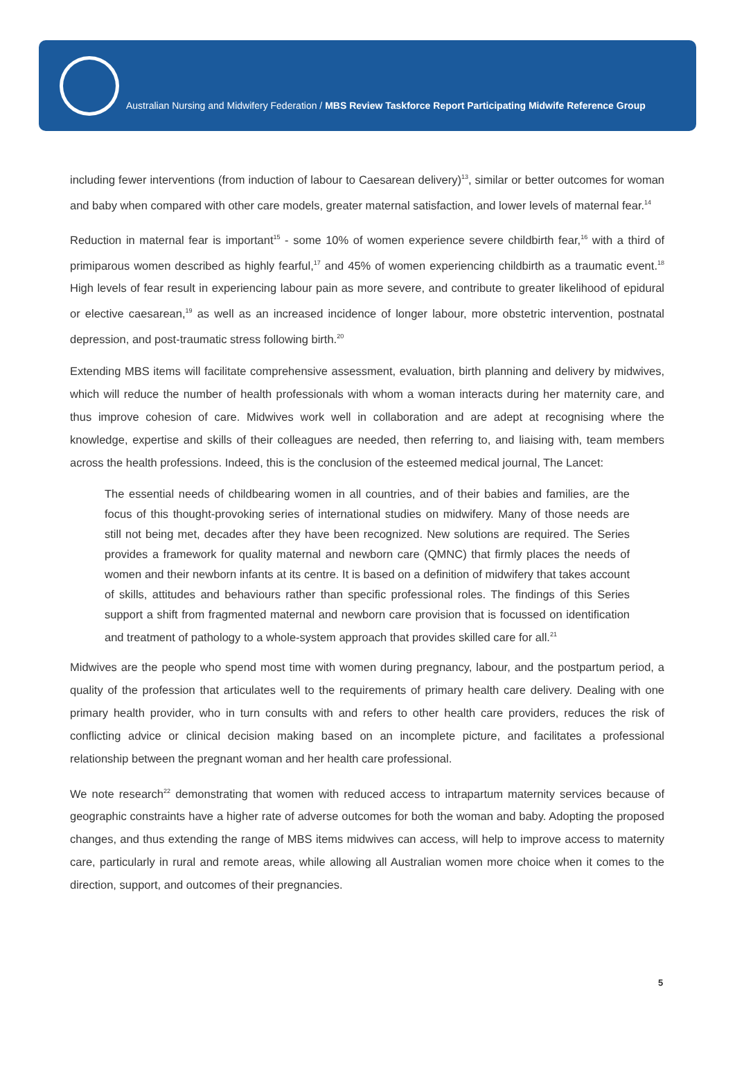Australian Nursing and Midwifery Federation / MBS Review Taskforce Report Participating Midwife Reference Group
including fewer interventions (from induction of labour to Caesarean delivery)<sup>13</sup>, similar or better outcomes for woman and baby when compared with other care models, greater maternal satisfaction, and lower levels of maternal fear.<sup>14</sup>
Reduction in maternal fear is important<sup>15</sup> - some 10% of women experience severe childbirth fear,<sup>16</sup> with a third of primiparous women described as highly fearful,<sup>17</sup> and 45% of women experiencing childbirth as a traumatic event.<sup>18</sup> High levels of fear result in experiencing labour pain as more severe, and contribute to greater likelihood of epidural or elective caesarean,<sup>19</sup> as well as an increased incidence of longer labour, more obstetric intervention, postnatal depression, and post-traumatic stress following birth.<sup>20</sup>
Extending MBS items will facilitate comprehensive assessment, evaluation, birth planning and delivery by midwives, which will reduce the number of health professionals with whom a woman interacts during her maternity care, and thus improve cohesion of care. Midwives work well in collaboration and are adept at recognising where the knowledge, expertise and skills of their colleagues are needed, then referring to, and liaising with, team members across the health professions. Indeed, this is the conclusion of the esteemed medical journal, The Lancet:
The essential needs of childbearing women in all countries, and of their babies and families, are the focus of this thought-provoking series of international studies on midwifery. Many of those needs are still not being met, decades after they have been recognized. New solutions are required. The Series provides a framework for quality maternal and newborn care (QMNC) that firmly places the needs of women and their newborn infants at its centre. It is based on a definition of midwifery that takes account of skills, attitudes and behaviours rather than specific professional roles. The findings of this Series support a shift from fragmented maternal and newborn care provision that is focussed on identification and treatment of pathology to a whole-system approach that provides skilled care for all.<sup>21</sup>
Midwives are the people who spend most time with women during pregnancy, labour, and the postpartum period, a quality of the profession that articulates well to the requirements of primary health care delivery. Dealing with one primary health provider, who in turn consults with and refers to other health care providers, reduces the risk of conflicting advice or clinical decision making based on an incomplete picture, and facilitates a professional relationship between the pregnant woman and her health care professional.
We note research<sup>22</sup> demonstrating that women with reduced access to intrapartum maternity services because of geographic constraints have a higher rate of adverse outcomes for both the woman and baby. Adopting the proposed changes, and thus extending the range of MBS items midwives can access, will help to improve access to maternity care, particularly in rural and remote areas, while allowing all Australian women more choice when it comes to the direction, support, and outcomes of their pregnancies.
5